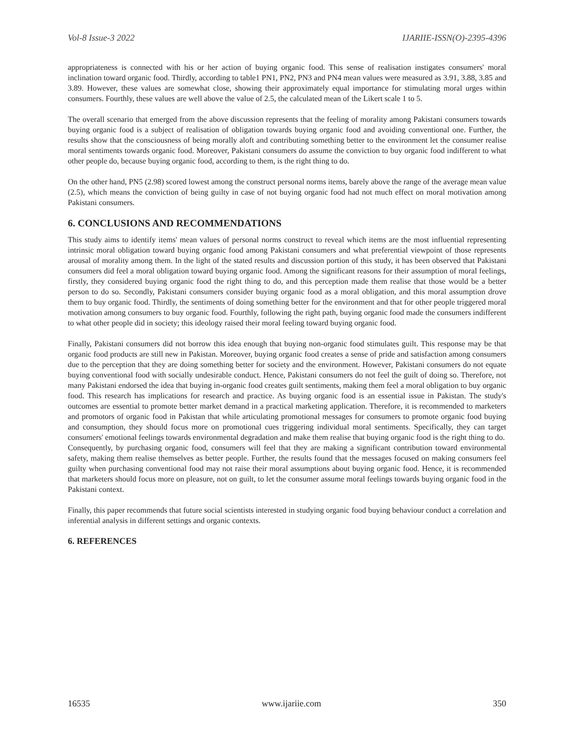Vol-8 Issue-3 2022 IJARIIE-ISSN(O)-2395-4396
appropriateness is connected with his or her action of buying organic food. This sense of realisation instigates consumers' moral inclination toward organic food. Thirdly, according to table1 PN1, PN2, PN3 and PN4 mean values were measured as 3.91, 3.88, 3.85 and 3.89. However, these values are somewhat close, showing their approximately equal importance for stimulating moral urges within consumers. Fourthly, these values are well above the value of 2.5, the calculated mean of the Likert scale 1 to 5.
The overall scenario that emerged from the above discussion represents that the feeling of morality among Pakistani consumers towards buying organic food is a subject of realisation of obligation towards buying organic food and avoiding conventional one. Further, the results show that the consciousness of being morally aloft and contributing something better to the environment let the consumer realise moral sentiments towards organic food. Moreover, Pakistani consumers do assume the conviction to buy organic food indifferent to what other people do, because buying organic food, according to them, is the right thing to do.
On the other hand, PN5 (2.98) scored lowest among the construct personal norms items, barely above the range of the average mean value (2.5), which means the conviction of being guilty in case of not buying organic food had not much effect on moral motivation among Pakistani consumers.
6. CONCLUSIONS AND RECOMMENDATIONS
This study aims to identify items' mean values of personal norms construct to reveal which items are the most influential representing intrinsic moral obligation toward buying organic food among Pakistani consumers and what preferential viewpoint of those represents arousal of morality among them. In the light of the stated results and discussion portion of this study, it has been observed that Pakistani consumers did feel a moral obligation toward buying organic food. Among the significant reasons for their assumption of moral feelings, firstly, they considered buying organic food the right thing to do, and this perception made them realise that those would be a better person to do so. Secondly, Pakistani consumers consider buying organic food as a moral obligation, and this moral assumption drove them to buy organic food. Thirdly, the sentiments of doing something better for the environment and that for other people triggered moral motivation among consumers to buy organic food. Fourthly, following the right path, buying organic food made the consumers indifferent to what other people did in society; this ideology raised their moral feeling toward buying organic food.
Finally, Pakistani consumers did not borrow this idea enough that buying non-organic food stimulates guilt. This response may be that organic food products are still new in Pakistan. Moreover, buying organic food creates a sense of pride and satisfaction among consumers due to the perception that they are doing something better for society and the environment. However, Pakistani consumers do not equate buying conventional food with socially undesirable conduct. Hence, Pakistani consumers do not feel the guilt of doing so. Therefore, not many Pakistani endorsed the idea that buying in-organic food creates guilt sentiments, making them feel a moral obligation to buy organic food. This research has implications for research and practice. As buying organic food is an essential issue in Pakistan. The study's outcomes are essential to promote better market demand in a practical marketing application. Therefore, it is recommended to marketers and promotors of organic food in Pakistan that while articulating promotional messages for consumers to promote organic food buying and consumption, they should focus more on promotional cues triggering individual moral sentiments. Specifically, they can target consumers' emotional feelings towards environmental degradation and make them realise that buying organic food is the right thing to do.
Consequently, by purchasing organic food, consumers will feel that they are making a significant contribution toward environmental safety, making them realise themselves as better people. Further, the results found that the messages focused on making consumers feel guilty when purchasing conventional food may not raise their moral assumptions about buying organic food. Hence, it is recommended that marketers should focus more on pleasure, not on guilt, to let the consumer assume moral feelings towards buying organic food in the Pakistani context.
Finally, this paper recommends that future social scientists interested in studying organic food buying behaviour conduct a correlation and inferential analysis in different settings and organic contexts.
6. REFERENCES
16535 www.ijariie.com 350